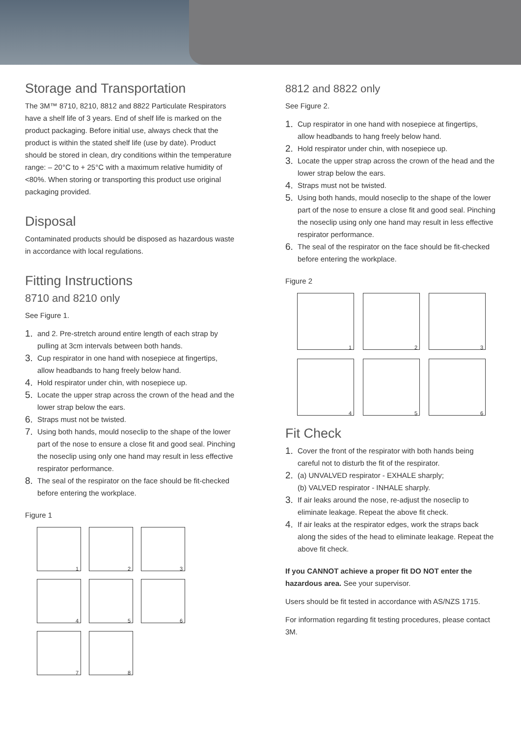Storage and Transportation
The 3M™ 8710, 8210, 8812 and 8822 Particulate Respirators have a shelf life of 3 years. End of shelf life is marked on the product packaging. Before initial use, always check that the product is within the stated shelf life (use by date). Product should be stored in clean, dry conditions within the temperature range: – 20°C to + 25°C with a maximum relative humidity of <80%. When storing or transporting this product use original packaging provided.
Disposal
Contaminated products should be disposed as hazardous waste in accordance with local regulations.
Fitting Instructions
8710 and 8210 only
See Figure 1.
1. and 2. Pre-stretch around entire length of each strap by pulling at 3cm intervals between both hands.
3. Cup respirator in one hand with nosepiece at fingertips, allow headbands to hang freely below hand.
4. Hold respirator under chin, with nosepiece up.
5. Locate the upper strap across the crown of the head and the lower strap below the ears.
6. Straps must not be twisted.
7. Using both hands, mould noseclip to the shape of the lower part of the nose to ensure a close fit and good seal. Pinching the noseclip using only one hand may result in less effective respirator performance.
8. The seal of the respirator on the face should be fit-checked before entering the workplace.
Figure 1
1
2
3
4
5
6
7
8
8812 and 8822 only
See Figure 2.
1. Cup respirator in one hand with nosepiece at fingertips, allow headbands to hang freely below hand.
2. Hold respirator under chin, with nosepiece up.
3. Locate the upper strap across the crown of the head and the lower strap below the ears.
4. Straps must not be twisted.
5. Using both hands, mould noseclip to the shape of the lower part of the nose to ensure a close fit and good seal. Pinching the noseclip using only one hand may result in less effective respirator performance.
6. The seal of the respirator on the face should be fit-checked before entering the workplace.
Figure 2
1
2
3
4
5
6
Fit Check
1. Cover the front of the respirator with both hands being careful not to disturb the fit of the respirator.
2. (a) UNVALVED respirator - EXHALE sharply;
(b) VALVED respirator - INHALE sharply.
3. If air leaks around the nose, re-adjust the noseclip to eliminate leakage. Repeat the above fit check.
4. If air leaks at the respirator edges, work the straps back along the sides of the head to eliminate leakage. Repeat the above fit check.
If you CANNOT achieve a proper fit DO NOT enter the hazardous area. See your supervisor.
Users should be fit tested in accordance with AS/NZS 1715.
For information regarding fit testing procedures, please contact 3M.